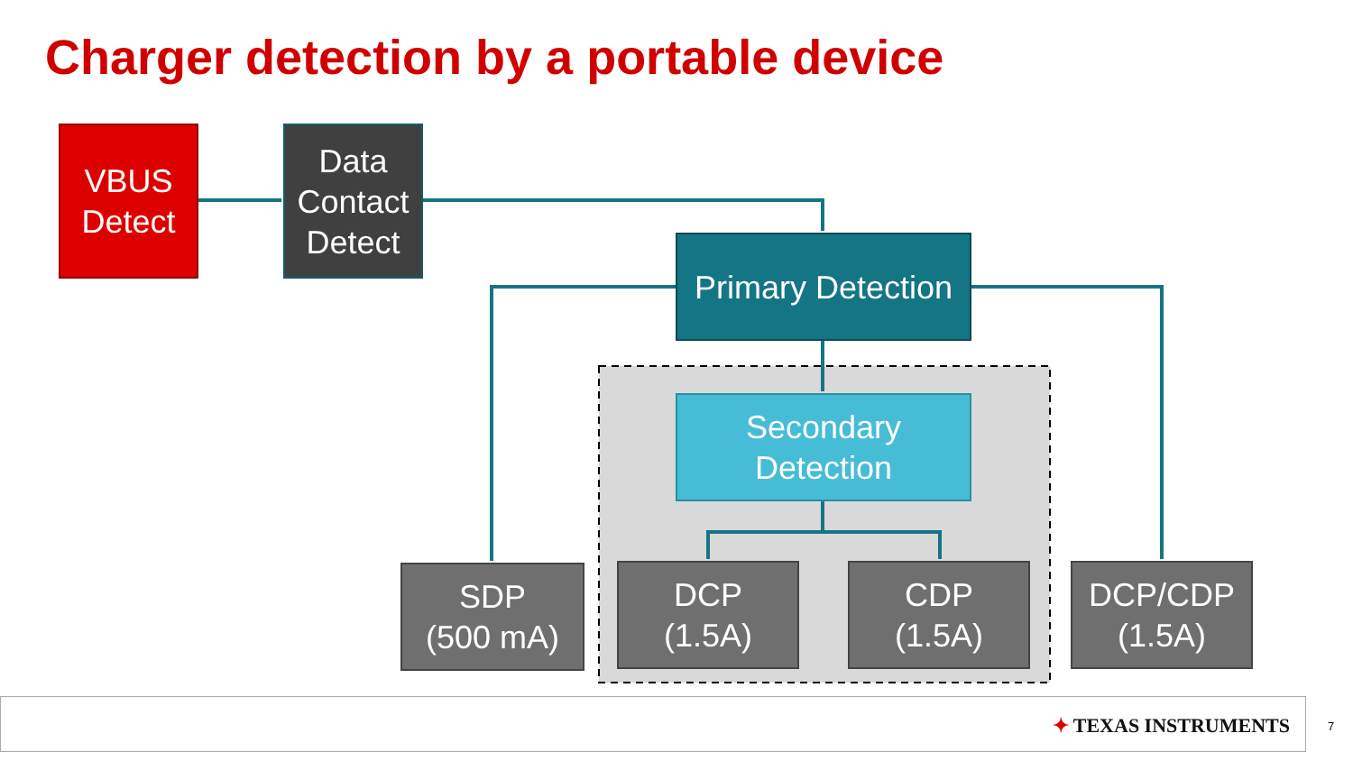Charger detection by a portable device
VBUS
Detect
Data
Contact
Detect
Primary Detection
Secondary
Detection
SDP
(500 mA)
DCP
(1.5A)
CDP
(1.5A)
DCP/CDP
(1.5A)
✦ TEXAS INSTRUMENTS 7